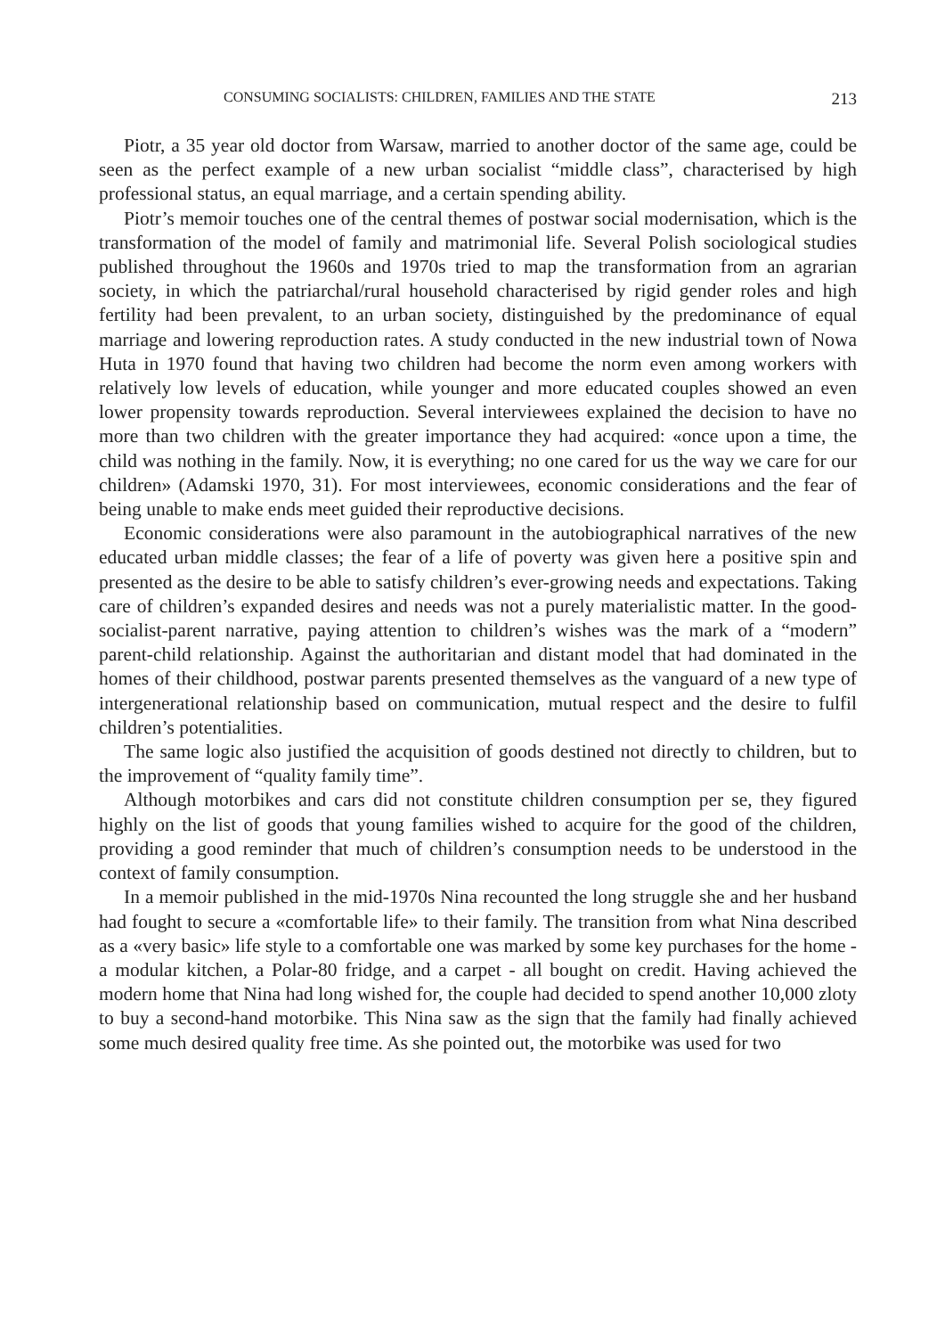CONSUMING SOCIALISTS: CHILDREN, FAMILIES AND THE STATE 213
Piotr, a 35 year old doctor from Warsaw, married to another doctor of the same age, could be seen as the perfect example of a new urban socialist “middle class”, characterised by high professional status, an equal marriage, and a certain spending ability.
Piotr’s memoir touches one of the central themes of postwar social modernisation, which is the transformation of the model of family and matrimonial life. Several Polish sociological studies published throughout the 1960s and 1970s tried to map the transformation from an agrarian society, in which the patriarchal/rural household characterised by rigid gender roles and high fertility had been prevalent, to an urban society, distinguished by the predominance of equal marriage and lowering reproduction rates. A study conducted in the new industrial town of Nowa Huta in 1970 found that having two children had become the norm even among workers with relatively low levels of education, while younger and more educated couples showed an even lower propensity towards reproduction. Several interviewees explained the decision to have no more than two children with the greater importance they had acquired: «once upon a time, the child was nothing in the family. Now, it is everything; no one cared for us the way we care for our children» (Adamski 1970, 31). For most interviewees, economic considerations and the fear of being unable to make ends meet guided their reproductive decisions.
Economic considerations were also paramount in the autobiographical narratives of the new educated urban middle classes; the fear of a life of poverty was given here a positive spin and presented as the desire to be able to satisfy children’s ever-growing needs and expectations. Taking care of children’s expanded desires and needs was not a purely materialistic matter. In the good-socialist-parent narrative, paying attention to children’s wishes was the mark of a “modern” parent-child relationship. Against the authoritarian and distant model that had dominated in the homes of their childhood, postwar parents presented themselves as the vanguard of a new type of intergenerational relationship based on communication, mutual respect and the desire to fulfil children’s potentialities.
The same logic also justified the acquisition of goods destined not directly to children, but to the improvement of “quality family time”.
Although motorbikes and cars did not constitute children consumption per se, they figured highly on the list of goods that young families wished to acquire for the good of the children, providing a good reminder that much of children’s consumption needs to be understood in the context of family consumption.
In a memoir published in the mid-1970s Nina recounted the long struggle she and her husband had fought to secure a «comfortable life» to their family. The transition from what Nina described as a «very basic» life style to a comfortable one was marked by some key purchases for the home - a modular kitchen, a Polar-80 fridge, and a carpet - all bought on credit. Having achieved the modern home that Nina had long wished for, the couple had decided to spend another 10,000 zloty to buy a second-hand motorbike. This Nina saw as the sign that the family had finally achieved some much desired quality free time. As she pointed out, the motorbike was used for two